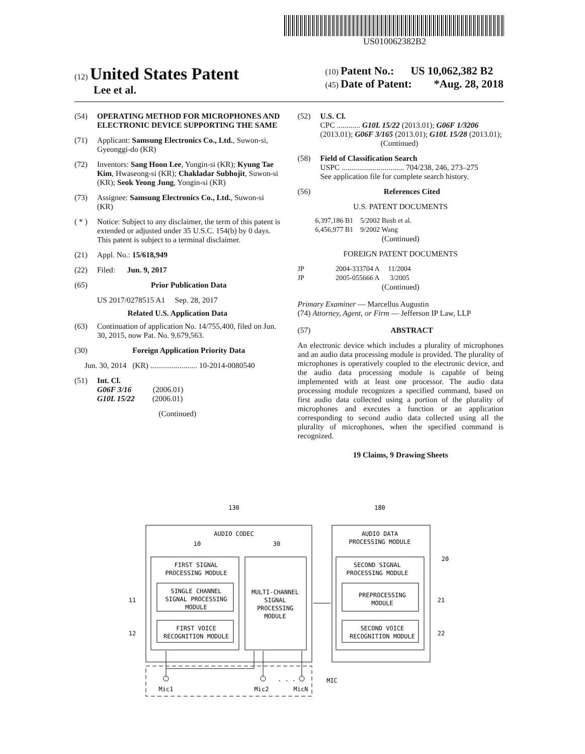US010062382B2
(12) United States Patent
Lee et al.
(10) Patent No.: US 10,062,382 B2
(45) Date of Patent: *Aug. 28, 2018
(54) OPERATING METHOD FOR MICROPHONES AND ELECTRONIC DEVICE SUPPORTING THE SAME
(71) Applicant: Samsung Electronics Co., Ltd., Suwon-si, Gyeonggi-do (KR)
(72) Inventors: Sang Hoon Lee, Yongin-si (KR); Kyung Tae Kim, Hwaseong-si (KR); Chakladar Subhojit, Suwon-si (KR); Seok Yeong Jung, Yongin-si (KR)
(73) Assignee: Samsung Electronics Co., Ltd., Suwon-si (KR)
( * ) Notice: Subject to any disclaimer, the term of this patent is extended or adjusted under 35 U.S.C. 154(b) by 0 days.
This patent is subject to a terminal disclaimer.
(21) Appl. No.: 15/618,949
(22) Filed: Jun. 9, 2017
(65) Prior Publication Data
US 2017/0278515 A1 Sep. 28, 2017
Related U.S. Application Data
(63) Continuation of application No. 14/755,400, filed on Jun. 30, 2015, now Pat. No. 9,679,563.
(30) Foreign Application Priority Data
Jun. 30, 2014 (KR) ........................ 10-2014-0080540
(51) Int. Cl.
G06F 3/16 (2006.01)
G10L 15/22 (2006.01)
(Continued)
(52) U.S. Cl.
CPC ............ G10L 15/22 (2013.01); G06F 1/3206 (2013.01); G06F 3/165 (2013.01); G10L 15/28 (2013.01);
(Continued)
(58) Field of Classification Search
USPC ................................ 704/238, 246, 273–275
See application file for complete search history.
(56) References Cited
U.S. PATENT DOCUMENTS
6,397,186 B1 5/2002 Bush et al.
6,456,977 B1 9/2002 Wang
(Continued)
FOREIGN PATENT DOCUMENTS
JP 2004-333704 A 11/2004
JP 2005-055666 A 3/2005
(Continued)
Primary Examiner — Marcellus Augustin
(74) Attorney, Agent, or Firm — Jefferson IP Law, LLP
(57) ABSTRACT
An electronic device which includes a plurality of microphones and an audio data processing module is provided. The plurality of microphones is operatively coupled to the electronic device, and the audio data processing module is capable of being implemented with at least one processor. The audio data processing module recognizes a specified command, based on first audio data collected using a portion of the plurality of microphones and executes a function or an application corresponding to second audio data collected using all the plurality of microphones, when the specified command is recognized.
19 Claims, 9 Drawing Sheets
130
180
AUDIO CODEC
10
30
AUDIO DATA
PROCESSING MODULE
FIRST SIGNAL
PROCESSING MODULE
SINGLE CHANNEL
SIGNAL PROCESSING
MODULE
FIRST VOICE
RECOGNITION MODULE
MULTI-CHANNEL
SIGNAL
PROCESSING
MODULE
SECOND SIGNAL
PROCESSING MODULE
PREPROCESSING
MODULE
SECOND VOICE
RECOGNITION MODULE
11
12
20
21
22
Mic1
Mic2
MicN
MIC
. . .